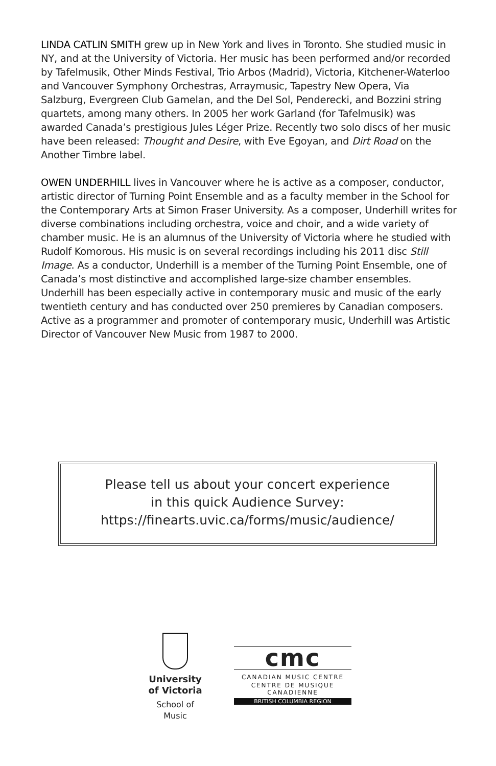LINDA CATLIN SMITH grew up in New York and lives in Toronto. She studied music in NY, and at the University of Victoria. Her music has been performed and/or recorded by Tafelmusik, Other Minds Festival, Trio Arbos (Madrid), Victoria, Kitchener-Waterloo and Vancouver Symphony Orchestras, Arraymusic, Tapestry New Opera, Via Salzburg, Evergreen Club Gamelan, and the Del Sol, Penderecki, and Bozzini string quartets, among many others. In 2005 her work Garland (for Tafelmusik) was awarded Canada’s prestigious Jules Léger Prize. Recently two solo discs of her music have been released: Thought and Desire, with Eve Egoyan, and Dirt Road on the Another Timbre label.
OWEN UNDERHILL lives in Vancouver where he is active as a composer, conductor, artistic director of Turning Point Ensemble and as a faculty member in the School for the Contemporary Arts at Simon Fraser University. As a composer, Underhill writes for diverse combinations including orchestra, voice and choir, and a wide variety of chamber music. He is an alumnus of the University of Victoria where he studied with Rudolf Komorous. His music is on several recordings including his 2011 disc Still Image. As a conductor, Underhill is a member of the Turning Point Ensemble, one of Canada’s most distinctive and accomplished large-size chamber ensembles. Underhill has been especially active in contemporary music and music of the early twentieth century and has conducted over 250 premieres by Canadian composers. Active as a programmer and promoter of contemporary music, Underhill was Artistic Director of Vancouver New Music from 1987 to 2000.
Please tell us about your concert experience
in this quick Audience Survey:
https://finearts.uvic.ca/forms/music/audience/
University
of Victoria
School of
Music
cmc
CANADIAN MUSIC CENTRE
CENTRE DE MUSIQUE CANADIENNE
BRITISH COLUMBIA REGION